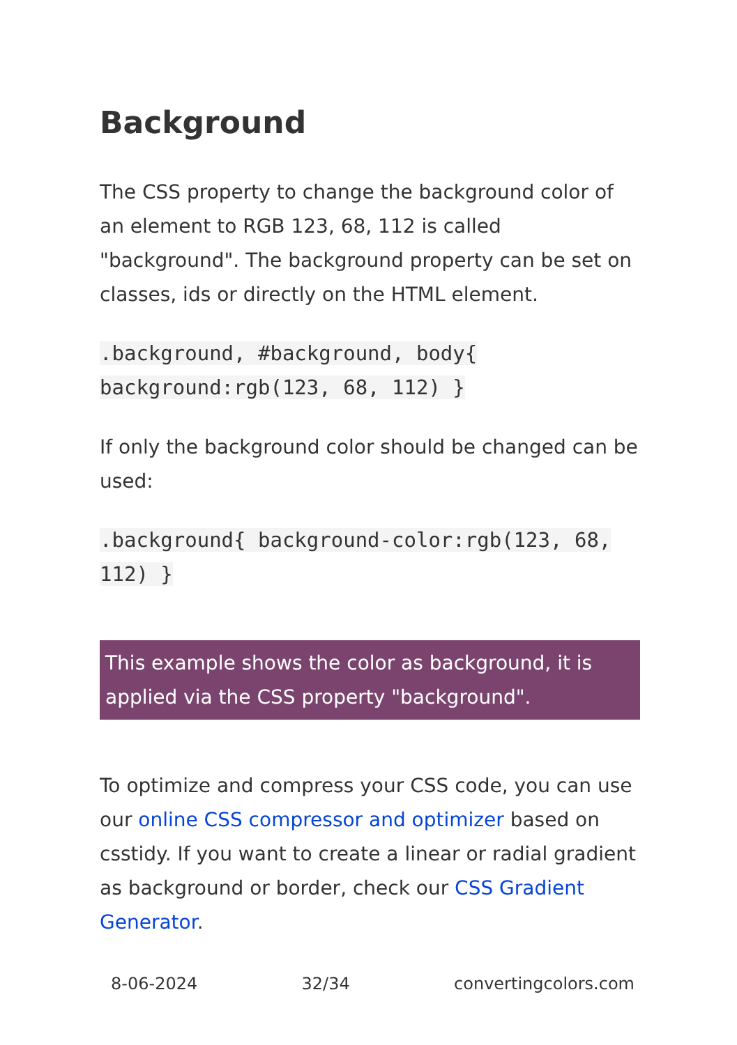Background
The CSS property to change the background color of an element to RGB 123, 68, 112 is called "background". The background property can be set on classes, ids or directly on the HTML element.
.background, #background, body{
background:rgb(123, 68, 112) }
If only the background color should be changed can be used:
.background{ background-color:rgb(123, 68,
112) }
This example shows the color as background, it is applied via the CSS property "background".
To optimize and compress your CSS code, you can use our online CSS compressor and optimizer based on csstidy. If you want to create a linear or radial gradient as background or border, check our CSS Gradient Generator.
8-06-2024 32/34 convertingcolors.com